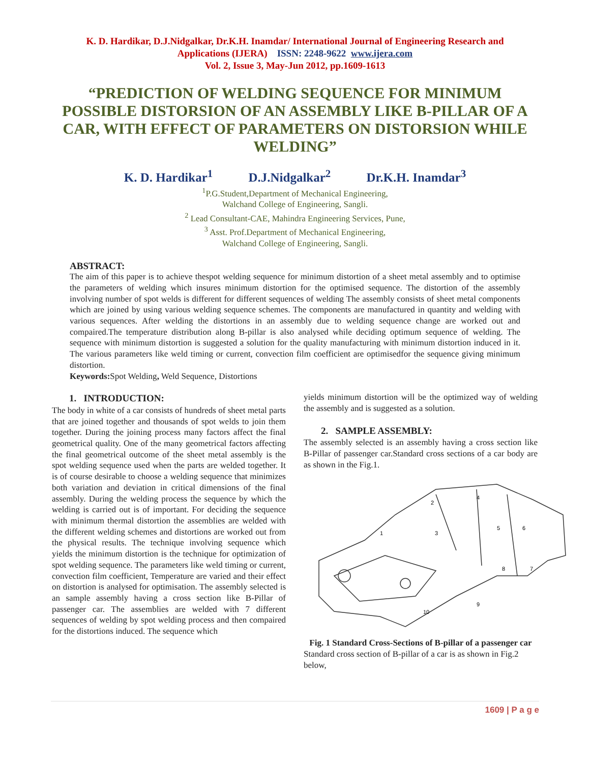K. D. Hardikar, D.J.Nidgalkar, Dr.K.H. Inamdar/ International Journal of Engineering Research and
Applications (IJERA) ISSN: 2248-9622 www.ijera.com
Vol. 2, Issue 3, May-Jun 2012, pp.1609-1613
“PREDICTION OF WELDING SEQUENCE FOR MINIMUM POSSIBLE DISTORSION OF AN ASSEMBLY LIKE B-PILLAR OF A CAR, WITH EFFECT OF PARAMETERS ON DISTORSION WHILE WELDING”
K. D. Hardikar<sup>1</sup> D.J.Nidgalkar<sup>2</sup> Dr.K.H. Inamdar<sup>3</sup>
<sup>1</sup> P.G.Student,Department of Mechanical Engineering,
Walchand College of Engineering, Sangli.
<sup>2</sup> Lead Consultant-CAE, Mahindra Engineering Services, Pune,
<sup>3</sup> Asst. Prof.Department of Mechanical Engineering,
Walchand College of Engineering, Sangli.
ABSTRACT:
The aim of this paper is to achieve thespot welding sequence for minimum distortion of a sheet metal assembly and to optimise the parameters of welding which insures minimum distortion for the optimised sequence. The distortion of the assembly involving number of spot welds is different for different sequences of welding The assembly consists of sheet metal components which are joined by using various welding sequence schemes. The components are manufactured in quantity and welding with various sequences. After welding the distortions in an assembly due to welding sequence change are worked out and compaired.The temperature distribution along B-pillar is also analysed while deciding optimum sequence of welding. The sequence with minimum distortion is suggested a solution for the quality manufacturing with minimum distortion induced in it. The various parameters like weld timing or current, convection film coefficient are optimisedfor the sequence giving minimum distortion.
Keywords: Spot Welding, Weld Sequence, Distortions
1. INTRODUCTION:
The body in white of a car consists of hundreds of sheet metal parts that are joined together and thousands of spot welds to join them together. During the joining process many factors affect the final geometrical quality. One of the many geometrical factors affecting the final geometrical outcome of the sheet metal assembly is the spot welding sequence used when the parts are welded together. It is of course desirable to choose a welding sequence that minimizes both variation and deviation in critical dimensions of the final assembly. During the welding process the sequence by which the welding is carried out is of important. For deciding the sequence with minimum thermal distortion the assemblies are welded with the different welding schemes and distortions are worked out from the physical results. The technique involving sequence which yields the minimum distortion is the technique for optimization of spot welding sequence. The parameters like weld timing or current, convection film coefficient, Temperature are varied and their effect on distortion is analysed for optimisation. The assembly selected is an sample assembly having a cross section like B-Pillar of passenger car. The assemblies are welded with 7 different sequences of welding by spot welding process and then compaired for the distortions induced. The sequence which
yields minimum distortion will be the optimized way of welding the assembly and is suggested as a solution.
2. SAMPLE ASSEMBLY:
The assembly selected is an assembly having a cross section like B-Pillar of passenger car.Standard cross sections of a car body are as shown in the Fig.1.
1
2
3
4
5
6
7
8
9
10
Fig. 1 Standard Cross-Sections of B-pillar of a passenger car
Standard cross section of B-pillar of a car is as shown in Fig.2 below,
1609 | P a g e